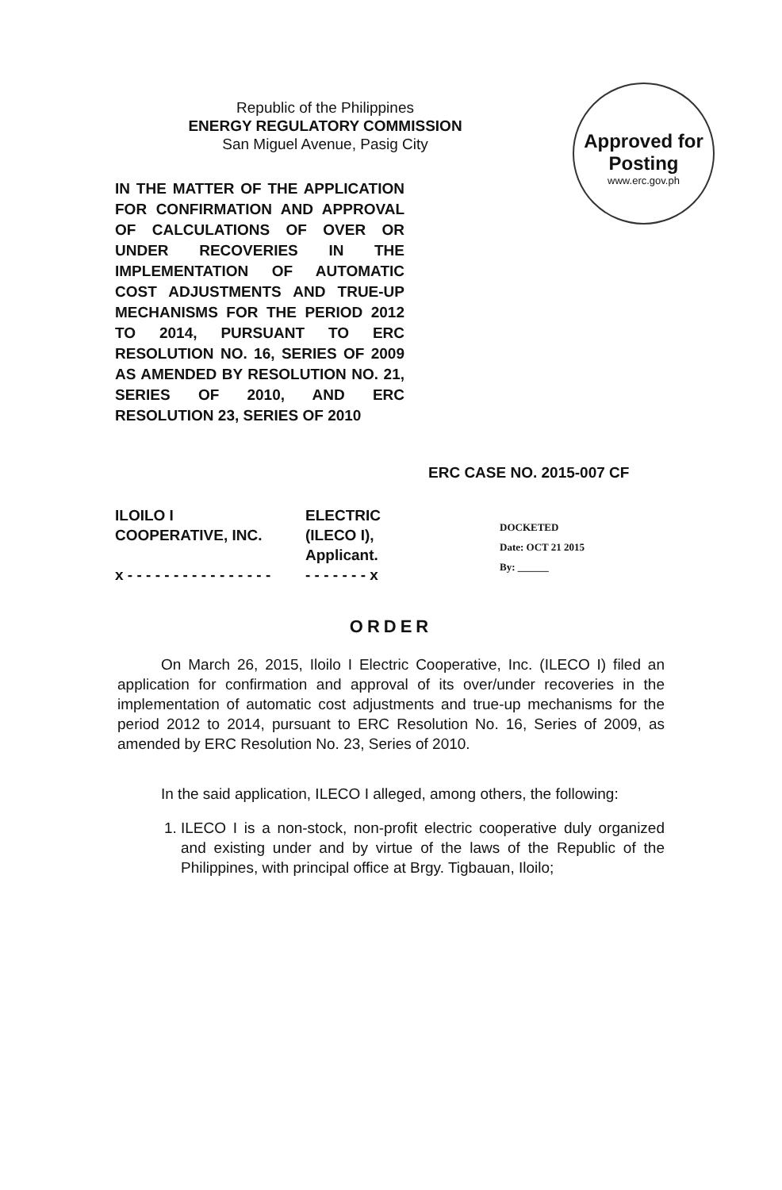Republic of the Philippines
ENERGY REGULATORY COMMISSION
San Miguel Avenue, Pasig City
Approved for
Posting
www.erc.gov.ph
IN THE MATTER OF THE APPLICATION FOR CONFIRMATION AND APPROVAL OF CALCULATIONS OF OVER OR UNDER RECOVERIES IN THE IMPLEMENTATION OF AUTOMATIC COST ADJUSTMENTS AND TRUE-UP MECHANISMS FOR THE PERIOD 2012 TO 2014, PURSUANT TO ERC RESOLUTION NO. 16, SERIES OF 2009 AS AMENDED BY RESOLUTION NO. 21, SERIES OF 2010, AND ERC RESOLUTION 23, SERIES OF 2010
ERC CASE NO. 2015-007 CF
ILOILO I
COOPERATIVE, INC.
x - - - - - - - - - - - - - - - -
ELECTRIC
(ILECO I),
Applicant.
- - - - - - - x
DOCKETED
Date: OCT 21 2015
By: ______
ORDER
On March 26, 2015, Iloilo I Electric Cooperative, Inc. (ILECO I) filed an application for confirmation and approval of its over/under recoveries in the implementation of automatic cost adjustments and true-up mechanisms for the period 2012 to 2014, pursuant to ERC Resolution No. 16, Series of 2009, as amended by ERC Resolution No. 23, Series of 2010.
In the said application, ILECO I alleged, among others, the following:
1. ILECO I is a non-stock, non-profit electric cooperative duly organized and existing under and by virtue of the laws of the Republic of the Philippines, with principal office at Brgy. Tigbauan, Iloilo;